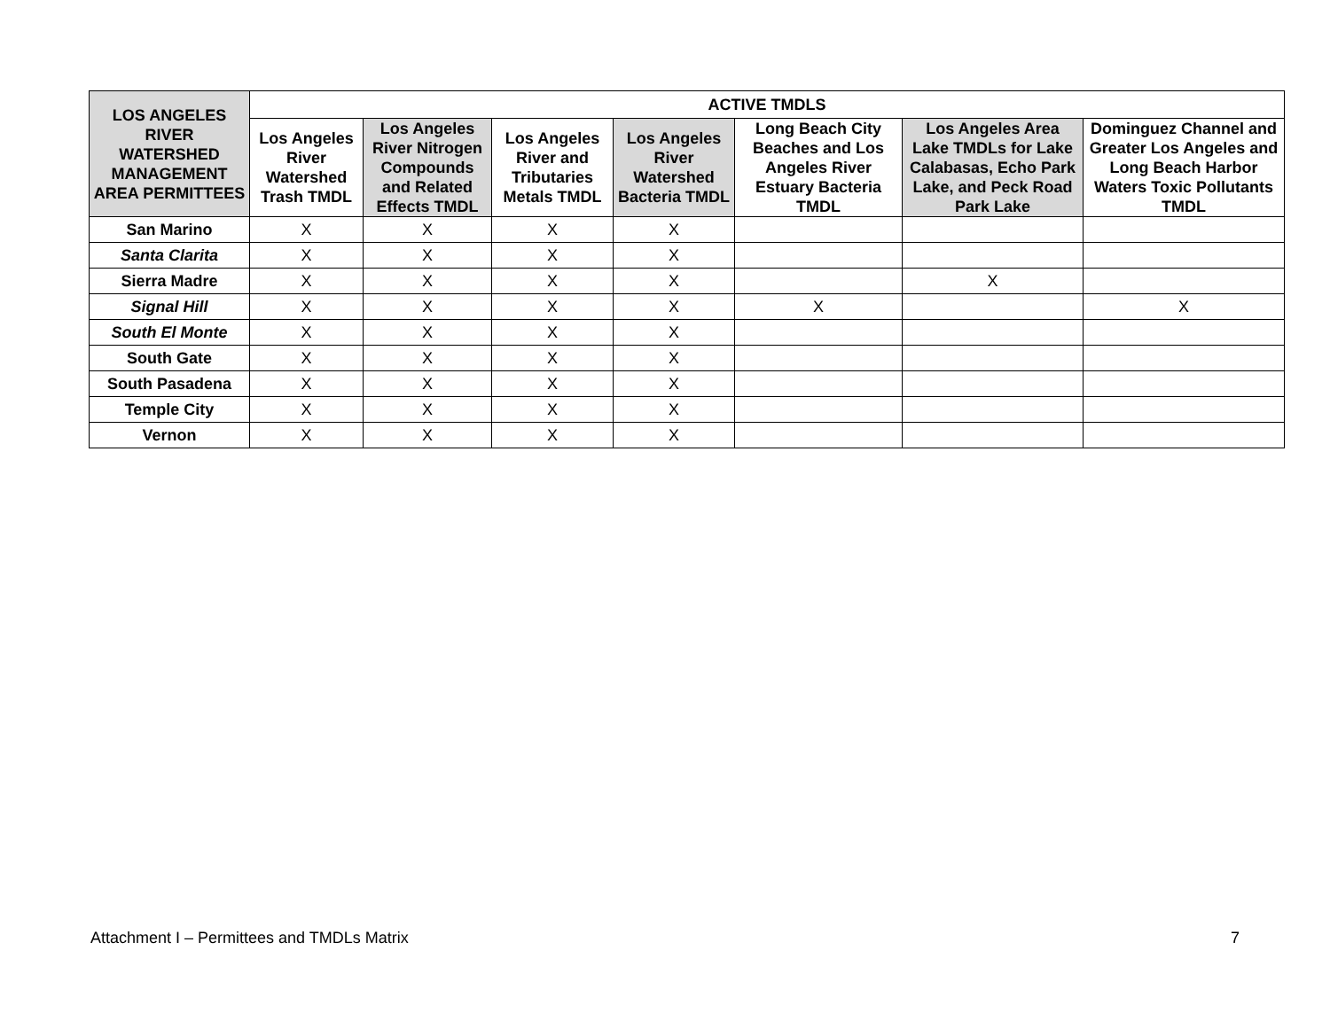| LOS ANGELES RIVER WATERSHED MANAGEMENT AREA PERMITTEES | ACTIVE TMDLS | | | | | | |
| --- | --- | --- | --- | --- | --- | --- | --- |
| | Los Angeles River Watershed Trash TMDL | Los Angeles River Nitrogen Compounds and Related Effects TMDL | Los Angeles River and Tributaries Metals TMDL | Los Angeles River Watershed Bacteria TMDL | Long Beach City Beaches and Los Angeles River Estuary Bacteria TMDL | Los Angeles Area Lake TMDLs for Lake Calabasas, Echo Park Lake, and Peck Road Park Lake | Dominguez Channel and Greater Los Angeles and Long Beach Harbor Waters Toxic Pollutants TMDL |
| San Marino | X | X | X | X | | | |
| Santa Clarita | X | X | X | X | | | |
| Sierra Madre | X | X | X | X | | X | |
| Signal Hill | X | X | X | X | X | | X |
| South El Monte | X | X | X | X | | | |
| South Gate | X | X | X | X | | | |
| South Pasadena | X | X | X | X | | | |
| Temple City | X | X | X | X | | | |
| Vernon | X | X | X | X | | | |
Attachment I – Permittees and TMDLs Matrix 7